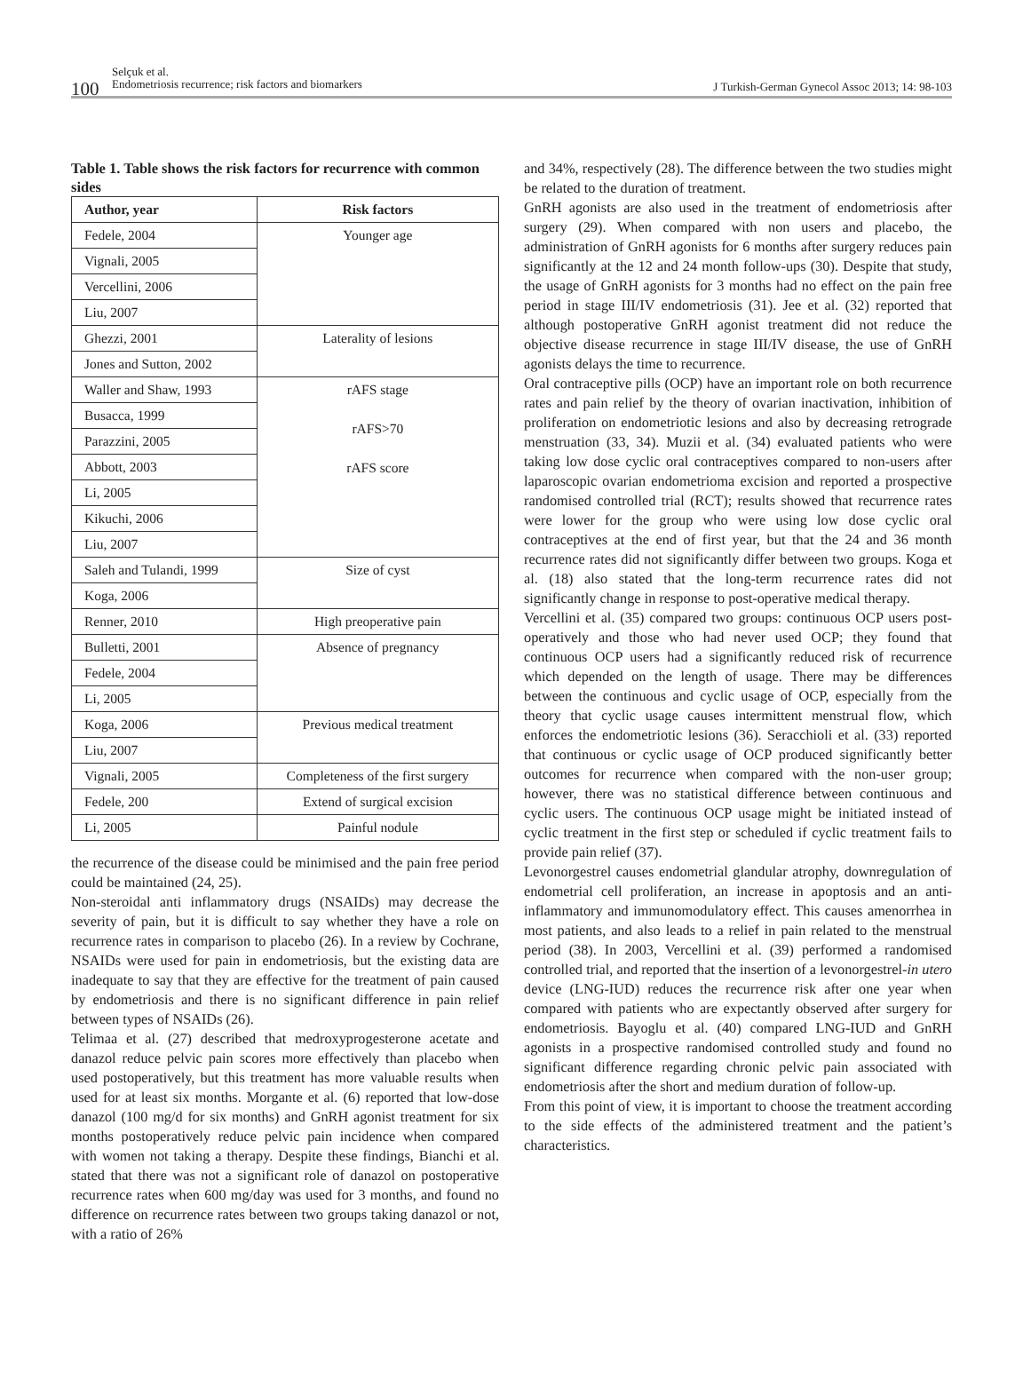100
Selçuk et al.
Endometriosis recurrence; risk factors and biomarkers
J Turkish-German Gynecol Assoc 2013; 14: 98-103
Table 1. Table shows the risk factors for recurrence with common sides
| Author, year | Risk factors |
| --- | --- |
| Fedele, 2004 | Younger age |
| Vignali, 2005 | |
| Vercellini, 2006 | |
| Liu, 2007 | |
| Ghezzi, 2001 | Laterality of lesions |
| Jones and Sutton, 2002 | |
| Waller and Shaw, 1993 | rAFS stage rAFS>70 rAFS score |
| Busacca, 1999 | |
| Parazzini, 2005 | |
| Abbott, 2003 | |
| Li, 2005 | |
| Kikuchi, 2006 | |
| Liu, 2007 | |
| Saleh and Tulandi, 1999 | Size of cyst |
| Koga, 2006 | |
| Renner, 2010 | High preoperative pain |
| Bulletti, 2001 | Absence of pregnancy |
| Fedele, 2004 | |
| Li, 2005 | |
| Koga, 2006 | Previous medical treatment |
| Liu, 2007 | |
| Vignali, 2005 | Completeness of the first surgery |
| Fedele, 200 | Extend of surgical excision |
| Li, 2005 | Painful nodule |
the recurrence of the disease could be minimised and the pain free period could be maintained (24, 25).
Non-steroidal anti inflammatory drugs (NSAIDs) may decrease the severity of pain, but it is difficult to say whether they have a role on recurrence rates in comparison to placebo (26). In a review by Cochrane, NSAIDs were used for pain in endometriosis, but the existing data are inadequate to say that they are effective for the treatment of pain caused by endometriosis and there is no significant difference in pain relief between types of NSAIDs (26).
Telimaa et al. (27) described that medroxyprogesterone acetate and danazol reduce pelvic pain scores more effectively than placebo when used postoperatively, but this treatment has more valuable results when used for at least six months. Morgante et al. (6) reported that low-dose danazol (100 mg/d for six months) and GnRH agonist treatment for six months postoperatively reduce pelvic pain incidence when compared with women not taking a therapy. Despite these findings, Bianchi et al. stated that there was not a significant role of danazol on postoperative recurrence rates when 600 mg/day was used for 3 months, and found no difference on recurrence rates between two groups taking danazol or not, with a ratio of 26%
and 34%, respectively (28). The difference between the two studies might be related to the duration of treatment.
GnRH agonists are also used in the treatment of endometriosis after surgery (29). When compared with non users and placebo, the administration of GnRH agonists for 6 months after surgery reduces pain significantly at the 12 and 24 month follow-ups (30). Despite that study, the usage of GnRH agonists for 3 months had no effect on the pain free period in stage III/IV endometriosis (31). Jee et al. (32) reported that although postoperative GnRH agonist treatment did not reduce the objective disease recurrence in stage III/IV disease, the use of GnRH agonists delays the time to recurrence.
Oral contraceptive pills (OCP) have an important role on both recurrence rates and pain relief by the theory of ovarian inactivation, inhibition of proliferation on endometriotic lesions and also by decreasing retrograde menstruation (33, 34). Muzii et al. (34) evaluated patients who were taking low dose cyclic oral contraceptives compared to non-users after laparoscopic ovarian endometrioma excision and reported a prospective randomised controlled trial (RCT); results showed that recurrence rates were lower for the group who were using low dose cyclic oral contraceptives at the end of first year, but that the 24 and 36 month recurrence rates did not significantly differ between two groups. Koga et al. (18) also stated that the long-term recurrence rates did not significantly change in response to post-operative medical therapy.
Vercellini et al. (35) compared two groups: continuous OCP users post-operatively and those who had never used OCP; they found that continuous OCP users had a significantly reduced risk of recurrence which depended on the length of usage. There may be differences between the continuous and cyclic usage of OCP, especially from the theory that cyclic usage causes intermittent menstrual flow, which enforces the endometriotic lesions (36). Seracchioli et al. (33) reported that continuous or cyclic usage of OCP produced significantly better outcomes for recurrence when compared with the non-user group; however, there was no statistical difference between continuous and cyclic users. The continuous OCP usage might be initiated instead of cyclic treatment in the first step or scheduled if cyclic treatment fails to provide pain relief (37).
Levonorgestrel causes endometrial glandular atrophy, downregulation of endometrial cell proliferation, an increase in apoptosis and an anti-inflammatory and immunomodulatory effect. This causes amenorrhea in most patients, and also leads to a relief in pain related to the menstrual period (38). In 2003, Vercellini et al. (39) performed a randomised controlled trial, and reported that the insertion of a levonorgestrel-in utero device (LNG-IUD) reduces the recurrence risk after one year when compared with patients who are expectantly observed after surgery for endometriosis. Bayoglu et al. (40) compared LNG-IUD and GnRH agonists in a prospective randomised controlled study and found no significant difference regarding chronic pelvic pain associated with endometriosis after the short and medium duration of follow-up.
From this point of view, it is important to choose the treatment according to the side effects of the administered treatment and the patient’s characteristics.